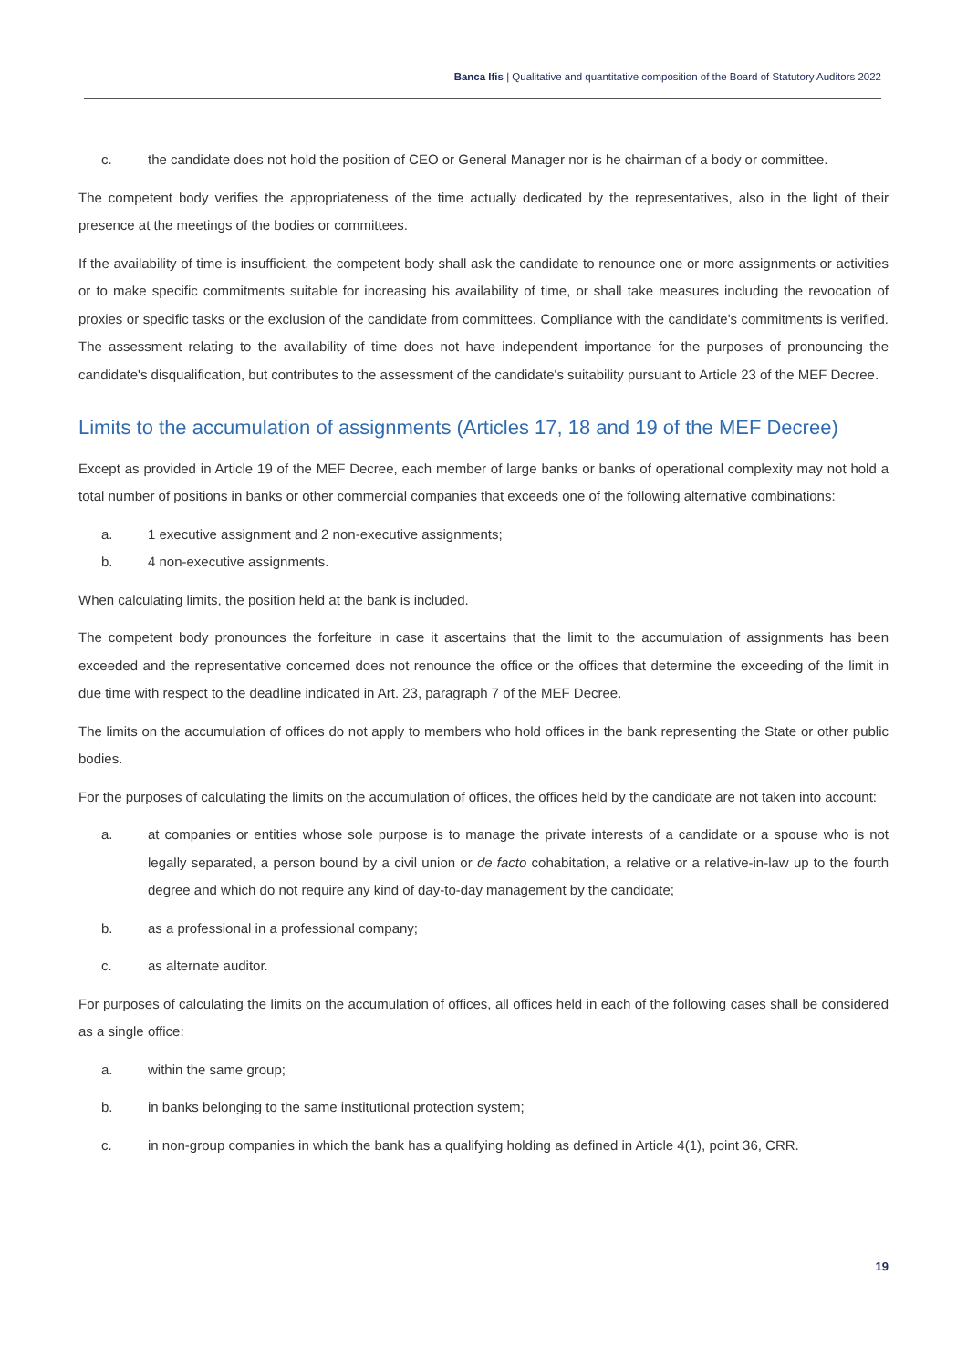Banca Ifis | Qualitative and quantitative composition of the Board of Statutory Auditors 2022
c. the candidate does not hold the position of CEO or General Manager nor is he chairman of a body or committee.
The competent body verifies the appropriateness of the time actually dedicated by the representatives, also in the light of their presence at the meetings of the bodies or committees.
If the availability of time is insufficient, the competent body shall ask the candidate to renounce one or more assignments or activities or to make specific commitments suitable for increasing his availability of time, or shall take measures including the revocation of proxies or specific tasks or the exclusion of the candidate from committees. Compliance with the candidate's commitments is verified. The assessment relating to the availability of time does not have independent importance for the purposes of pronouncing the candidate's disqualification, but contributes to the assessment of the candidate's suitability pursuant to Article 23 of the MEF Decree.
Limits to the accumulation of assignments (Articles 17, 18 and 19 of the MEF Decree)
Except as provided in Article 19 of the MEF Decree, each member of large banks or banks of operational complexity may not hold a total number of positions in banks or other commercial companies that exceeds one of the following alternative combinations:
a. 1 executive assignment and 2 non-executive assignments;
b. 4 non-executive assignments.
When calculating limits, the position held at the bank is included.
The competent body pronounces the forfeiture in case it ascertains that the limit to the accumulation of assignments has been exceeded and the representative concerned does not renounce the office or the offices that determine the exceeding of the limit in due time with respect to the deadline indicated in Art. 23, paragraph 7 of the MEF Decree.
The limits on the accumulation of offices do not apply to members who hold offices in the bank representing the State or other public bodies.
For the purposes of calculating the limits on the accumulation of offices, the offices held by the candidate are not taken into account:
a. at companies or entities whose sole purpose is to manage the private interests of a candidate or a spouse who is not legally separated, a person bound by a civil union or de facto cohabitation, a relative or a relative-in-law up to the fourth degree and which do not require any kind of day-to-day management by the candidate;
b. as a professional in a professional company;
c. as alternate auditor.
For purposes of calculating the limits on the accumulation of offices, all offices held in each of the following cases shall be considered as a single office:
a. within the same group;
b. in banks belonging to the same institutional protection system;
c. in non-group companies in which the bank has a qualifying holding as defined in Article 4(1), point 36, CRR.
19